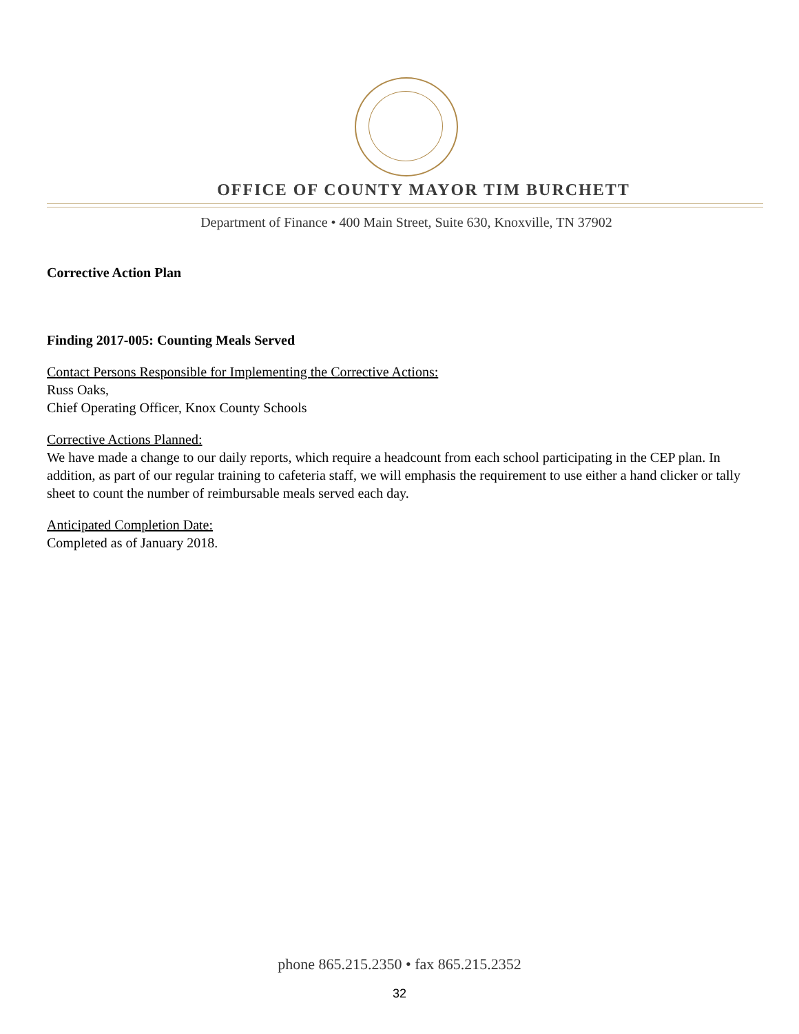OFFICE OF COUNTY MAYOR TIM BURCHETT
Department of Finance • 400 Main Street, Suite 630, Knoxville, TN 37902
Corrective Action Plan
Finding 2017-005: Counting Meals Served
Contact Persons Responsible for Implementing the Corrective Actions:
Russ Oaks,
Chief Operating Officer, Knox County Schools
Corrective Actions Planned:
We have made a change to our daily reports, which require a headcount from each school participating in the CEP plan. In addition, as part of our regular training to cafeteria staff, we will emphasis the requirement to use either a hand clicker or tally sheet to count the number of reimbursable meals served each day.
Anticipated Completion Date:
Completed as of January 2018.
phone 865.215.2350 • fax 865.215.2352
32